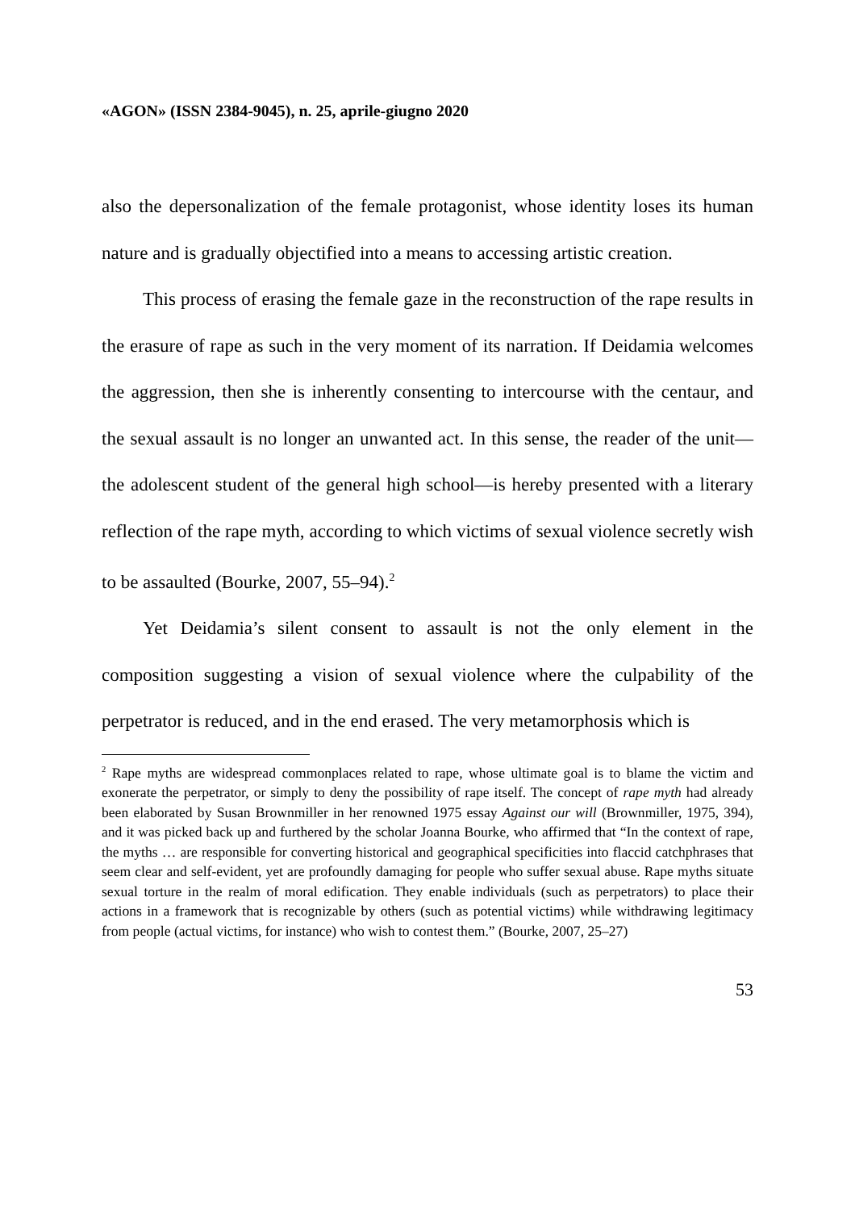«AGON» (ISSN 2384-9045), n. 25, aprile-giugno 2020
also the depersonalization of the female protagonist, whose identity loses its human nature and is gradually objectified into a means to accessing artistic creation.
This process of erasing the female gaze in the reconstruction of the rape results in the erasure of rape as such in the very moment of its narration. If Deidamia welcomes the aggression, then she is inherently consenting to intercourse with the centaur, and the sexual assault is no longer an unwanted act. In this sense, the reader of the unit—the adolescent student of the general high school—is hereby presented with a literary reflection of the rape myth, according to which victims of sexual violence secretly wish to be assaulted (Bourke, 2007, 55–94).<sup>2</sup>
Yet Deidamia’s silent consent to assault is not the only element in the composition suggesting a vision of sexual violence where the culpability of the perpetrator is reduced, and in the end erased. The very metamorphosis which is
<sup>2</sup> Rape myths are widespread commonplaces related to rape, whose ultimate goal is to blame the victim and exonerate the perpetrator, or simply to deny the possibility of rape itself. The concept of rape myth had already been elaborated by Susan Brownmiller in her renowned 1975 essay Against our will (Brownmiller, 1975, 394), and it was picked back up and furthered by the scholar Joanna Bourke, who affirmed that “In the context of rape, the myths … are responsible for converting historical and geographical specificities into flaccid catchphrases that seem clear and self-evident, yet are profoundly damaging for people who suffer sexual abuse. Rape myths situate sexual torture in the realm of moral edification. They enable individuals (such as perpetrators) to place their actions in a framework that is recognizable by others (such as potential victims) while withdrawing legitimacy from people (actual victims, for instance) who wish to contest them.” (Bourke, 2007, 25–27)
53